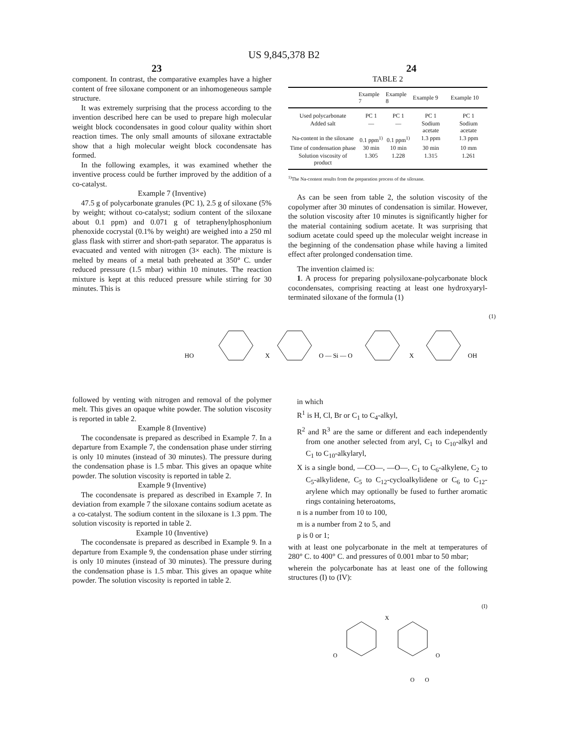US 9,845,378 B2
23 24
component. In contrast, the comparative examples have a higher content of free siloxane component or an inhomogeneous sample structure.
It was extremely surprising that the process according to the invention described here can be used to prepare high molecular weight block cocondensates in good colour quality within short reaction times. The only small amounts of siloxane extractable show that a high molecular weight block cocondensate has formed.
In the following examples, it was examined whether the inventive process could be further improved by the addition of a co-catalyst.
Example 7 (Inventive)
47.5 g of polycarbonate granules (PC 1), 2.5 g of siloxane (5% by weight; without co-catalyst; sodium content of the siloxane about 0.1 ppm) and 0.071 g of tetraphenylphosphonium phenoxide cocrystal (0.1% by weight) are weighed into a 250 ml glass flask with stirrer and short-path separator. The apparatus is evacuated and vented with nitrogen (3× each). The mixture is melted by means of a metal bath preheated at 350° C. under reduced pressure (1.5 mbar) within 10 minutes. The reaction mixture is kept at this reduced pressure while stirring for 30 minutes. This is
TABLE 2
| | Example 7 | Example 8 | Example 9 | Example 10 |
| --- | --- | --- | --- | --- |
| Used polycarbonate | PC 1 | PC 1 | PC 1 | PC 1 |
| Added salt | — | — | Sodium acetate | Sodium acetate |
| Na-content in the siloxane | 0.1 ppm<sup>1)</sup> | 0.1 ppm<sup>1)</sup> | 1.3 ppm | 1.3 ppm |
| Time of condensation phase | 30 min | 10 min | 30 min | 10 mm |
| Solution viscosity of product | 1.305 | 1.228 | 1.315 | 1.261 |
<sup>1)</sup> The Na-content results from the preparation process of the siloxane.
As can be seen from table 2, the solution viscosity of the copolymer after 30 minutes of condensation is similar. However, the solution viscosity after 10 minutes is significantly higher for the material containing sodium acetate. It was surprising that sodium acetate could speed up the molecular weight increase in the beginning of the condensation phase while having a limited effect after prolonged condensation time.
The invention claimed is:
1. A process for preparing polysiloxane-polycarbonate block cocondensates, comprising reacting at least one hydroxyaryl-terminated siloxane of the formula (1)
(1)
HO
X
O — Si — O
X
OH
followed by venting with nitrogen and removal of the polymer melt. This gives an opaque white powder. The solution viscosity is reported in table 2.
Example 8 (Inventive)
The cocondensate is prepared as described in Example 7. In a departure from Example 7, the condensation phase under stirring is only 10 minutes (instead of 30 minutes). The pressure during the condensation phase is 1.5 mbar. This gives an opaque white powder. The solution viscosity is reported in table 2.
Example 9 (Inventive)
The cocondensate is prepared as described in Example 7. In deviation from example 7 the siloxane contains sodium acetate as a co-catalyst. The sodium content in the siloxane is 1.3 ppm. The solution viscosity is reported in table 2.
Example 10 (Inventive)
The cocondensate is prepared as described in Example 9. In a departure from Example 9, the condensation phase under stirring is only 10 minutes (instead of 30 minutes). The pressure during the condensation phase is 1.5 mbar. This gives an opaque white powder. The solution viscosity is reported in table 2.
in which
R<sup>1</sup> is H, Cl, Br or C<sub>1</sub> to C<sub>4</sub>-alkyl,
R<sup>2</sup> and R<sup>3</sup> are the same or different and each independently from one another selected from aryl, C<sub>1</sub> to C<sub>10</sub>-alkyl and C<sub>1</sub> to C<sub>10</sub>-alkylaryl,
X is a single bond, —CO—, —O—, C<sub>1</sub> to C<sub>6</sub>-alkylene, C<sub>2</sub> to C<sub>5</sub>-alkylidene, C<sub>5</sub> to C<sub>12</sub>-cycloalkylidene or C<sub>6</sub> to C<sub>12</sub>-arylene which may optionally be fused to further aromatic rings containing heteroatoms,
n is a number from 10 to 100,
m is a number from 2 to 5, and
p is 0 or 1;
with at least one polycarbonate in the melt at temperatures of 280° C. to 400° C. and pressures of 0.001 mbar to 50 mbar;
wherein the polycarbonate has at least one of the following structures (I) to (IV):
(I)
X
O
O
O
O